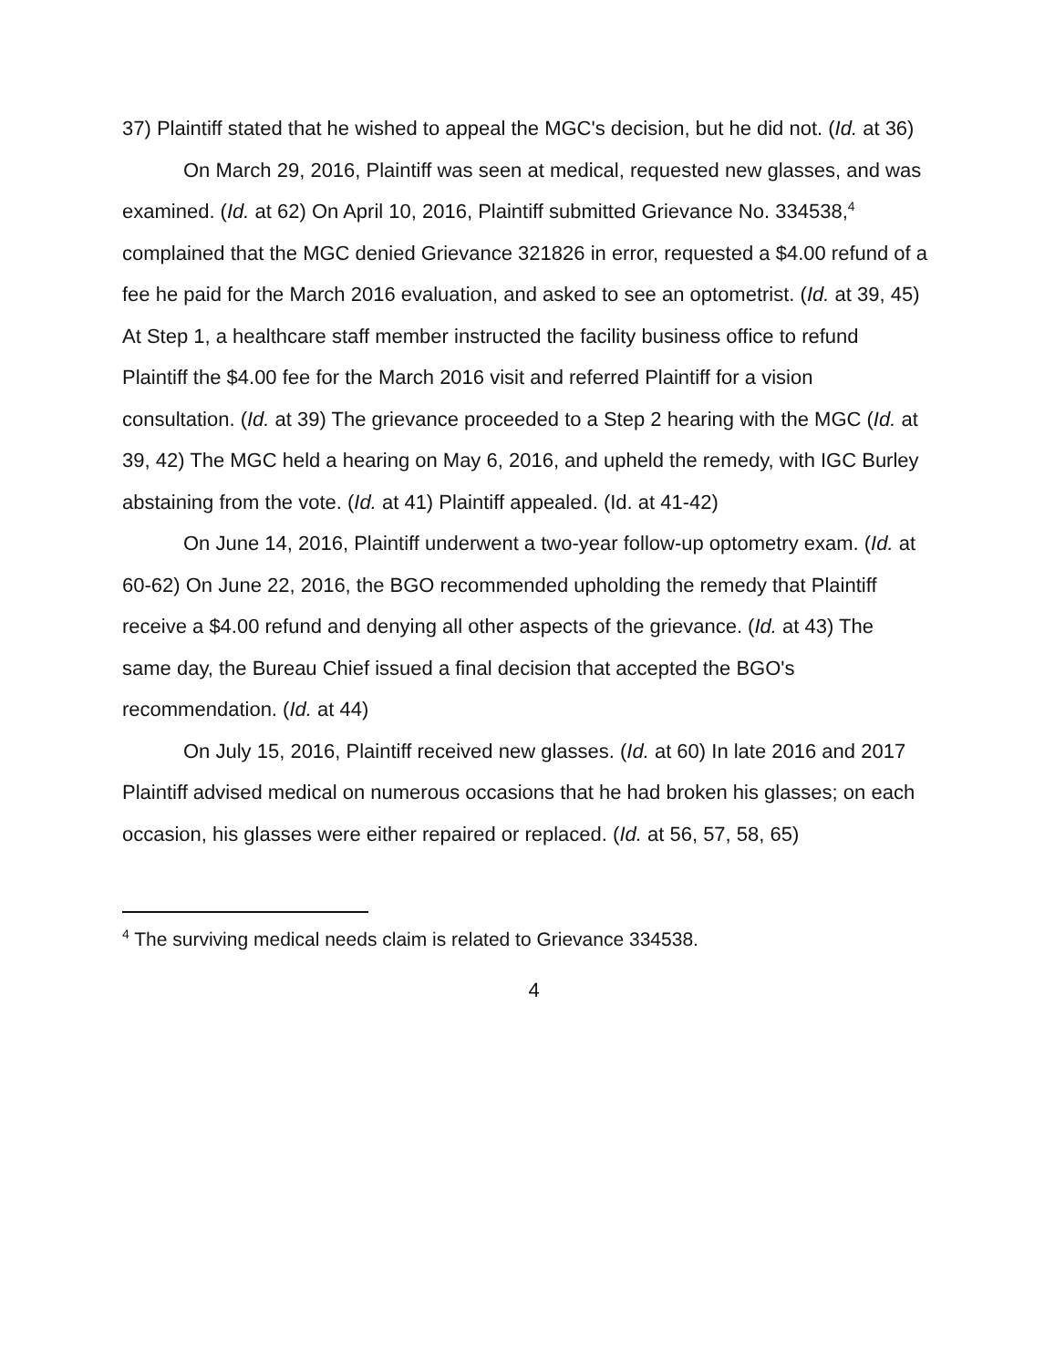37) Plaintiff stated that he wished to appeal the MGC's decision, but he did not. (Id. at 36)
On March 29, 2016, Plaintiff was seen at medical, requested new glasses, and was examined. (Id. at 62) On April 10, 2016, Plaintiff submitted Grievance No. 334538,<sup>4</sup> complained that the MGC denied Grievance 321826 in error, requested a $4.00 refund of a fee he paid for the March 2016 evaluation, and asked to see an optometrist. (Id. at 39, 45) At Step 1, a healthcare staff member instructed the facility business office to refund Plaintiff the $4.00 fee for the March 2016 visit and referred Plaintiff for a vision consultation. (Id. at 39) The grievance proceeded to a Step 2 hearing with the MGC (Id. at 39, 42) The MGC held a hearing on May 6, 2016, and upheld the remedy, with IGC Burley abstaining from the vote. (Id. at 41) Plaintiff appealed. (Id. at 41-42)
On June 14, 2016, Plaintiff underwent a two-year follow-up optometry exam. (Id. at 60-62) On June 22, 2016, the BGO recommended upholding the remedy that Plaintiff receive a $4.00 refund and denying all other aspects of the grievance. (Id. at 43) The same day, the Bureau Chief issued a final decision that accepted the BGO's recommendation. (Id. at 44)
On July 15, 2016, Plaintiff received new glasses. (Id. at 60) In late 2016 and 2017 Plaintiff advised medical on numerous occasions that he had broken his glasses; on each occasion, his glasses were either repaired or replaced. (Id. at 56, 57, 58, 65)
<sup>4</sup> The surviving medical needs claim is related to Grievance 334538.
4